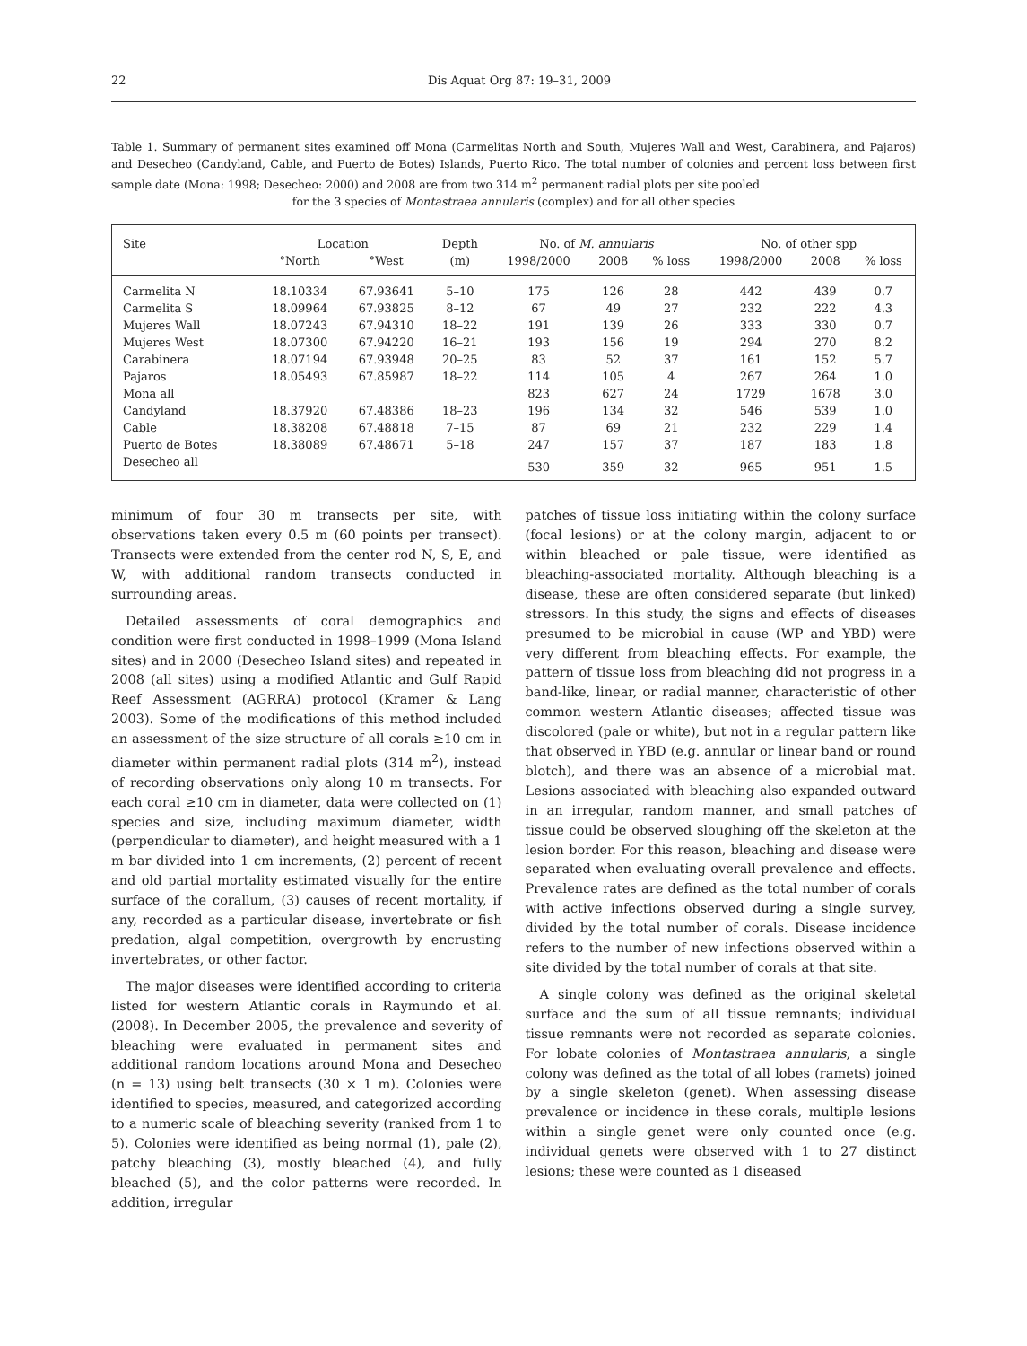22 Dis Aquat Org 87: 19–31, 2009
Table 1. Summary of permanent sites examined off Mona (Carmelitas North and South, Mujeres Wall and West, Carabinera, and Pajaros) and Desecheo (Candyland, Cable, and Puerto de Botes) Islands, Puerto Rico. The total number of colonies and percent loss between first sample date (Mona: 1998; Desecheo: 2000) and 2008 are from two 314 m<sup>2</sup> permanent radial plots per site pooled
for the 3 species of Montastraea annularis (complex) and for all other species
| Site | Location | | Depth | No. of M. annularis | | | No. of other spp | | |
| --- | --- | --- | --- | --- | --- | --- | --- | --- | --- |
| | °North | °West | (m) | 1998/2000 | 2008 | % loss | 1998/2000 | 2008 | % loss |
| Carmelita N | 18.10334 | 67.93641 | 5–10 | 175 | 126 | 28 | 442 | 439 | 0.7 |
| Carmelita S | 18.09964 | 67.93825 | 8–12 | 67 | 49 | 27 | 232 | 222 | 4.3 |
| Mujeres Wall | 18.07243 | 67.94310 | 18–22 | 191 | 139 | 26 | 333 | 330 | 0.7 |
| Mujeres West | 18.07300 | 67.94220 | 16–21 | 193 | 156 | 19 | 294 | 270 | 8.2 |
| Carabinera | 18.07194 | 67.93948 | 20–25 | 83 | 52 | 37 | 161 | 152 | 5.7 |
| Pajaros | 18.05493 | 67.85987 | 18–22 | 114 | 105 | 4 | 267 | 264 | 1.0 |
| Mona all | | | | 823 | 627 | 24 | 1729 | 1678 | 3.0 |
| Candyland | 18.37920 | 67.48386 | 18–23 | 196 | 134 | 32 | 546 | 539 | 1.0 |
| Cable | 18.38208 | 67.48818 | 7–15 | 87 | 69 | 21 | 232 | 229 | 1.4 |
| Puerto de Botes | 18.38089 | 67.48671 | 5–18 | 247 | 157 | 37 | 187 | 183 | 1.8 |
| Desecheo all | | | | 530 | 359 | 32 | 965 | 951 | 1.5 |
minimum of four 30 m transects per site, with observations taken every 0.5 m (60 points per transect). Transects were extended from the center rod N, S, E, and W, with additional random transects conducted in surrounding areas.
Detailed assessments of coral demographics and condition were first conducted in 1998–1999 (Mona Island sites) and in 2000 (Desecheo Island sites) and repeated in 2008 (all sites) using a modified Atlantic and Gulf Rapid Reef Assessment (AGRRA) protocol (Kramer & Lang 2003). Some of the modifications of this method included an assessment of the size structure of all corals ≥10 cm in diameter within permanent radial plots (314 m<sup>2</sup>), instead of recording observations only along 10 m transects. For each coral ≥10 cm in diameter, data were collected on (1) species and size, including maximum diameter, width (perpendicular to diameter), and height measured with a 1 m bar divided into 1 cm increments, (2) percent of recent and old partial mortality estimated visually for the entire surface of the corallum, (3) causes of recent mortality, if any, recorded as a particular disease, invertebrate or fish predation, algal competition, overgrowth by encrusting invertebrates, or other factor.
The major diseases were identified according to criteria listed for western Atlantic corals in Raymundo et al. (2008). In December 2005, the prevalence and severity of bleaching were evaluated in permanent sites and additional random locations around Mona and Desecheo (n = 13) using belt transects (30 × 1 m). Colonies were identified to species, measured, and categorized according to a numeric scale of bleaching severity (ranked from 1 to 5). Colonies were identified as being normal (1), pale (2), patchy bleaching (3), mostly bleached (4), and fully bleached (5), and the color patterns were recorded. In addition, irregular
patches of tissue loss initiating within the colony surface (focal lesions) or at the colony margin, adjacent to or within bleached or pale tissue, were identified as bleaching-associated mortality. Although bleaching is a disease, these are often considered separate (but linked) stressors. In this study, the signs and effects of diseases presumed to be microbial in cause (WP and YBD) were very different from bleaching effects. For example, the pattern of tissue loss from bleaching did not progress in a band-like, linear, or radial manner, characteristic of other common western Atlantic diseases; affected tissue was discolored (pale or white), but not in a regular pattern like that observed in YBD (e.g. annular or linear band or round blotch), and there was an absence of a microbial mat. Lesions associated with bleaching also expanded outward in an irregular, random manner, and small patches of tissue could be observed sloughing off the skeleton at the lesion border. For this reason, bleaching and disease were separated when evaluating overall prevalence and effects. Prevalence rates are defined as the total number of corals with active infections observed during a single survey, divided by the total number of corals. Disease incidence refers to the number of new infections observed within a site divided by the total number of corals at that site.
A single colony was defined as the original skeletal surface and the sum of all tissue remnants; individual tissue remnants were not recorded as separate colonies. For lobate colonies of Montastraea annularis, a single colony was defined as the total of all lobes (ramets) joined by a single skeleton (genet). When assessing disease prevalence or incidence in these corals, multiple lesions within a single genet were only counted once (e.g. individual genets were observed with 1 to 27 distinct lesions; these were counted as 1 diseased